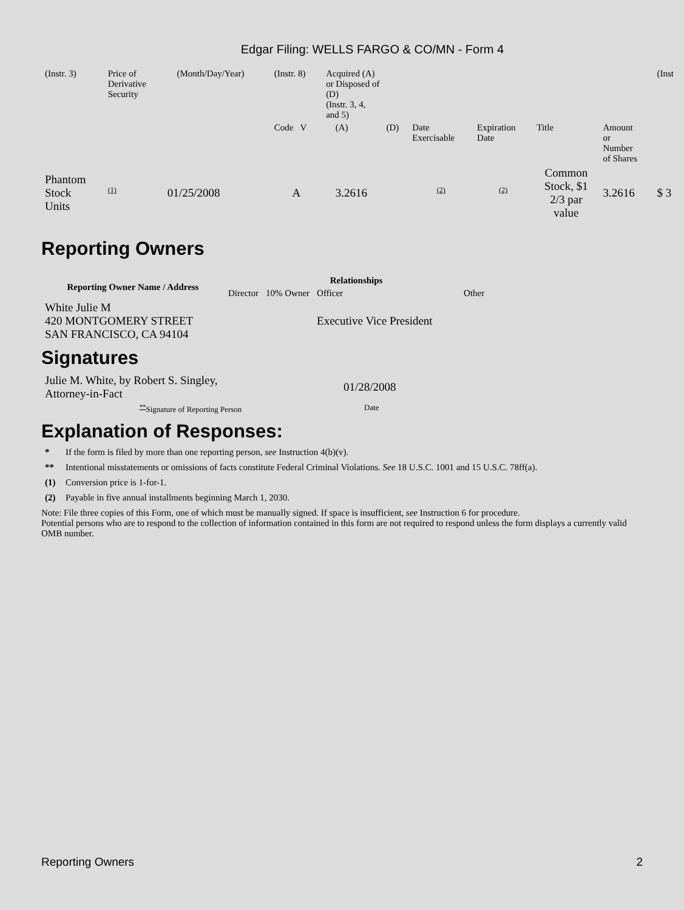Edgar Filing: WELLS FARGO & CO/MN - Form 4
| (Instr. 3) | Price of Derivative Security | | (Month/Day/Year) | (Instr. 8) | Acquired (A) or Disposed of (D) (Instr. 3, 4, and 5) | | | | | | | (Inst |
| | | | | Code V | | (A) | (D) | Date Exercisable | Expiration Date | Title | Amount or Number of Shares | |
| Phantom Stock Units | <sup>(1)</sup> | 01/25/2008 | | A | | 3.2616 | | <sup>(2)</sup> | <sup>(2)</sup> | Common Stock, $1 2/3 par value | 3.2616 | $ 3 |
Reporting Owners
| Reporting Owner Name / Address | Relationships | | | |
| --- | --- | --- | --- | --- |
| | Director | 10% Owner | Officer | Other |
| White Julie M 420 MONTGOMERY STREET SAN FRANCISCO, CA 94104 | | | Executive Vice President | |
Signatures
| Julie M. White, by Robert S. Singley, Attorney-in-Fact | 01/28/2008 |
| <sup>**</sup> Signature of Reporting Person | Date |
Explanation of Responses:
* If the form is filed by more than one reporting person, see Instruction 4(b)(v).
** Intentional misstatements or omissions of facts constitute Federal Criminal Violations. See 18 U.S.C. 1001 and 15 U.S.C. 78ff(a).
(1) Conversion price is 1-for-1.
(2) Payable in five annual installments beginning March 1, 2030.
Note: File three copies of this Form, one of which must be manually signed. If space is insufficient, see Instruction 6 for procedure.
Potential persons who are to respond to the collection of information contained in this form are not required to respond unless the form displays a currently valid OMB number.
Reporting Owners 2